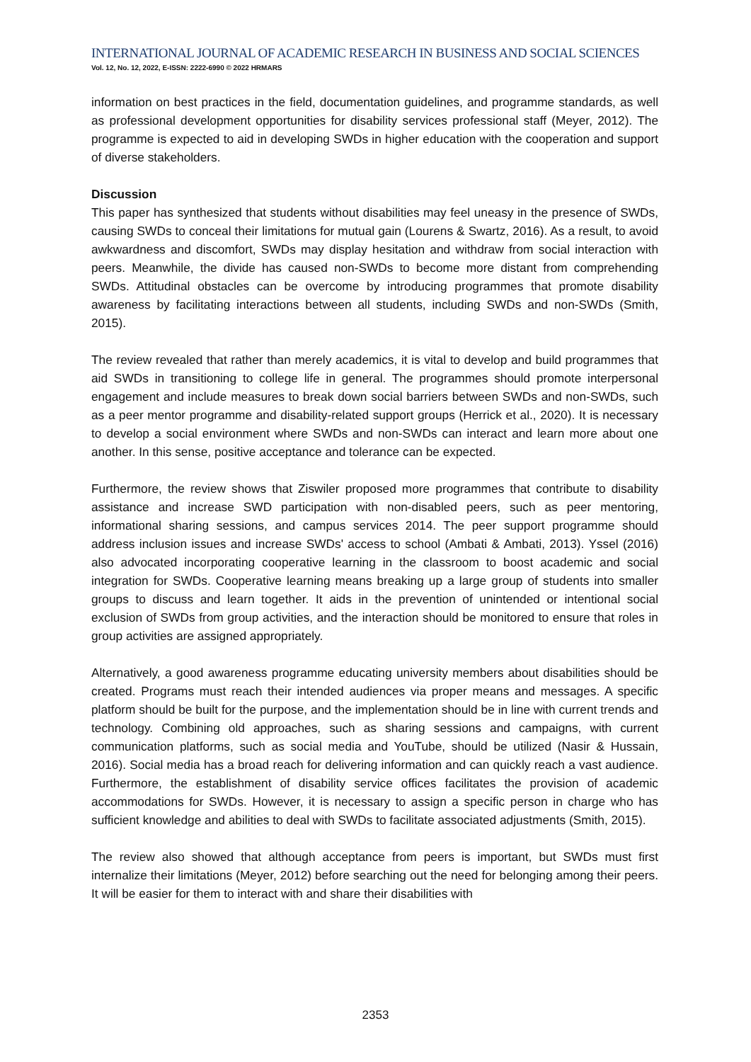INTERNATIONAL JOURNAL OF ACADEMIC RESEARCH IN BUSINESS AND SOCIAL SCIENCES
Vol. 12, No. 12, 2022, E-ISSN: 2222-6990 © 2022 HRMARS
information on best practices in the field, documentation guidelines, and programme standards, as well as professional development opportunities for disability services professional staff (Meyer, 2012). The programme is expected to aid in developing SWDs in higher education with the cooperation and support of diverse stakeholders.
Discussion
This paper has synthesized that students without disabilities may feel uneasy in the presence of SWDs, causing SWDs to conceal their limitations for mutual gain (Lourens & Swartz, 2016). As a result, to avoid awkwardness and discomfort, SWDs may display hesitation and withdraw from social interaction with peers. Meanwhile, the divide has caused non-SWDs to become more distant from comprehending SWDs. Attitudinal obstacles can be overcome by introducing programmes that promote disability awareness by facilitating interactions between all students, including SWDs and non-SWDs (Smith, 2015).
The review revealed that rather than merely academics, it is vital to develop and build programmes that aid SWDs in transitioning to college life in general. The programmes should promote interpersonal engagement and include measures to break down social barriers between SWDs and non-SWDs, such as a peer mentor programme and disability-related support groups (Herrick et al., 2020). It is necessary to develop a social environment where SWDs and non-SWDs can interact and learn more about one another. In this sense, positive acceptance and tolerance can be expected.
Furthermore, the review shows that Ziswiler proposed more programmes that contribute to disability assistance and increase SWD participation with non-disabled peers, such as peer mentoring, informational sharing sessions, and campus services 2014. The peer support programme should address inclusion issues and increase SWDs' access to school (Ambati & Ambati, 2013). Yssel (2016) also advocated incorporating cooperative learning in the classroom to boost academic and social integration for SWDs. Cooperative learning means breaking up a large group of students into smaller groups to discuss and learn together. It aids in the prevention of unintended or intentional social exclusion of SWDs from group activities, and the interaction should be monitored to ensure that roles in group activities are assigned appropriately.
Alternatively, a good awareness programme educating university members about disabilities should be created. Programs must reach their intended audiences via proper means and messages. A specific platform should be built for the purpose, and the implementation should be in line with current trends and technology. Combining old approaches, such as sharing sessions and campaigns, with current communication platforms, such as social media and YouTube, should be utilized (Nasir & Hussain, 2016). Social media has a broad reach for delivering information and can quickly reach a vast audience. Furthermore, the establishment of disability service offices facilitates the provision of academic accommodations for SWDs. However, it is necessary to assign a specific person in charge who has sufficient knowledge and abilities to deal with SWDs to facilitate associated adjustments (Smith, 2015).
The review also showed that although acceptance from peers is important, but SWDs must first internalize their limitations (Meyer, 2012) before searching out the need for belonging among their peers. It will be easier for them to interact with and share their disabilities with
2353